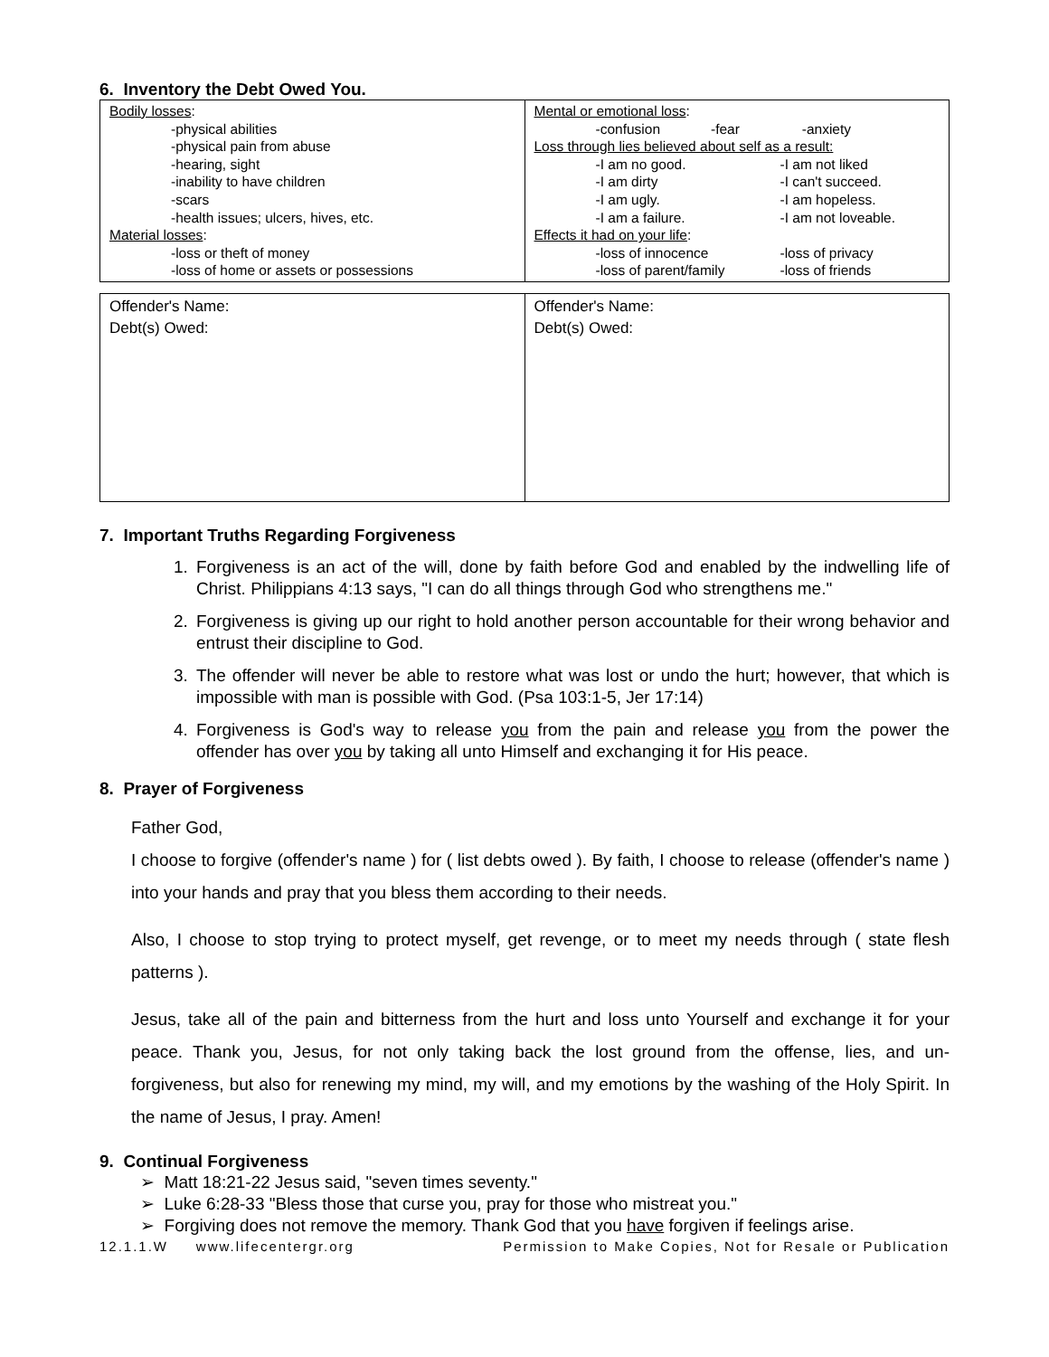6. Inventory the Debt Owed You.
| Bodily losses : -physical abilities -physical pain from abuse -hearing, sight -inability to have children -scars -health issues; ulcers, hives, etc. Material losses : -loss or theft of money -loss of home or assets or possessions | Mental or emotional loss : -confusion -fear -anxiety Loss through lies believed about self as a result: -I am no good. -I am not liked -I am dirty -I can't succeed. -I am ugly. -I am hopeless. -I am a failure. -I am not loveable. Effects it had on your life : -loss of innocence -loss of privacy -loss of parent/family -loss of friends |
| Offender's Name: Debt(s) Owed: | Offender's Name: Debt(s) Owed: |
7. Important Truths Regarding Forgiveness
1. Forgiveness is an act of the will, done by faith before God and enabled by the indwelling life of Christ. Philippians 4:13 says, "I can do all things through God who strengthens me."
2. Forgiveness is giving up our right to hold another person accountable for their wrong behavior and entrust their discipline to God.
3. The offender will never be able to restore what was lost or undo the hurt; however, that which is impossible with man is possible with God. (Psa 103:1-5, Jer 17:14)
4. Forgiveness is God's way to release you from the pain and release you from the power the offender has over you by taking all unto Himself and exchanging it for His peace.
8. Prayer of Forgiveness
Father God,
I choose to forgive (offender's name ) for ( list debts owed ). By faith, I choose to release (offender's name ) into your hands and pray that you bless them according to their needs.
Also, I choose to stop trying to protect myself, get revenge, or to meet my needs through ( state flesh patterns ).
Jesus, take all of the pain and bitterness from the hurt and loss unto Yourself and exchange it for your peace. Thank you, Jesus, for not only taking back the lost ground from the offense, lies, and un-forgiveness, but also for renewing my mind, my will, and my emotions by the washing of the Holy Spirit. In the name of Jesus, I pray. Amen!
9. Continual Forgiveness
➢ Matt 18:21-22 Jesus said, "seven times seventy."
➢ Luke 6:28-33 "Bless those that curse you, pray for those who mistreat you."
➢ Forgiving does not remove the memory. Thank God that you have forgiven if feelings arise.
12.1.1.W www.lifecentergr.org Permission to Make Copies, Not for Resale or Publication